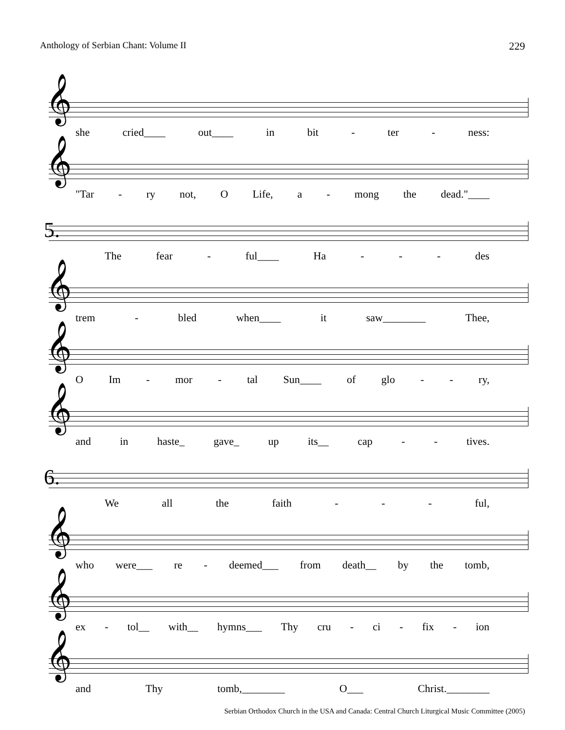Anthology of Serbian Chant: Volume II 229
𝄞
she cried____ out____ in bit - ter - ness:
𝄞
"Tar - ry not, O Life, a - mong the dead."____
5.
The fear - ful____ Ha - - - des
𝄞
trem - bled when____ it saw________ Thee,
𝄞
O Im - mor - tal Sun____ of glo - - ry,
𝄞
and in haste_ gave_ up its__ cap - - tives.
6.
We all the faith - - - ful,
𝄞
who were___ re - deemed___ from death__ by the tomb,
𝄞
ex - tol__ with__ hymns___ Thy cru - ci - fix - ion
𝄞
and Thy tomb,________ O___ Christ.________
Serbian Orthodox Church in the USA and Canada: Central Church Liturgical Music Committee (2005)